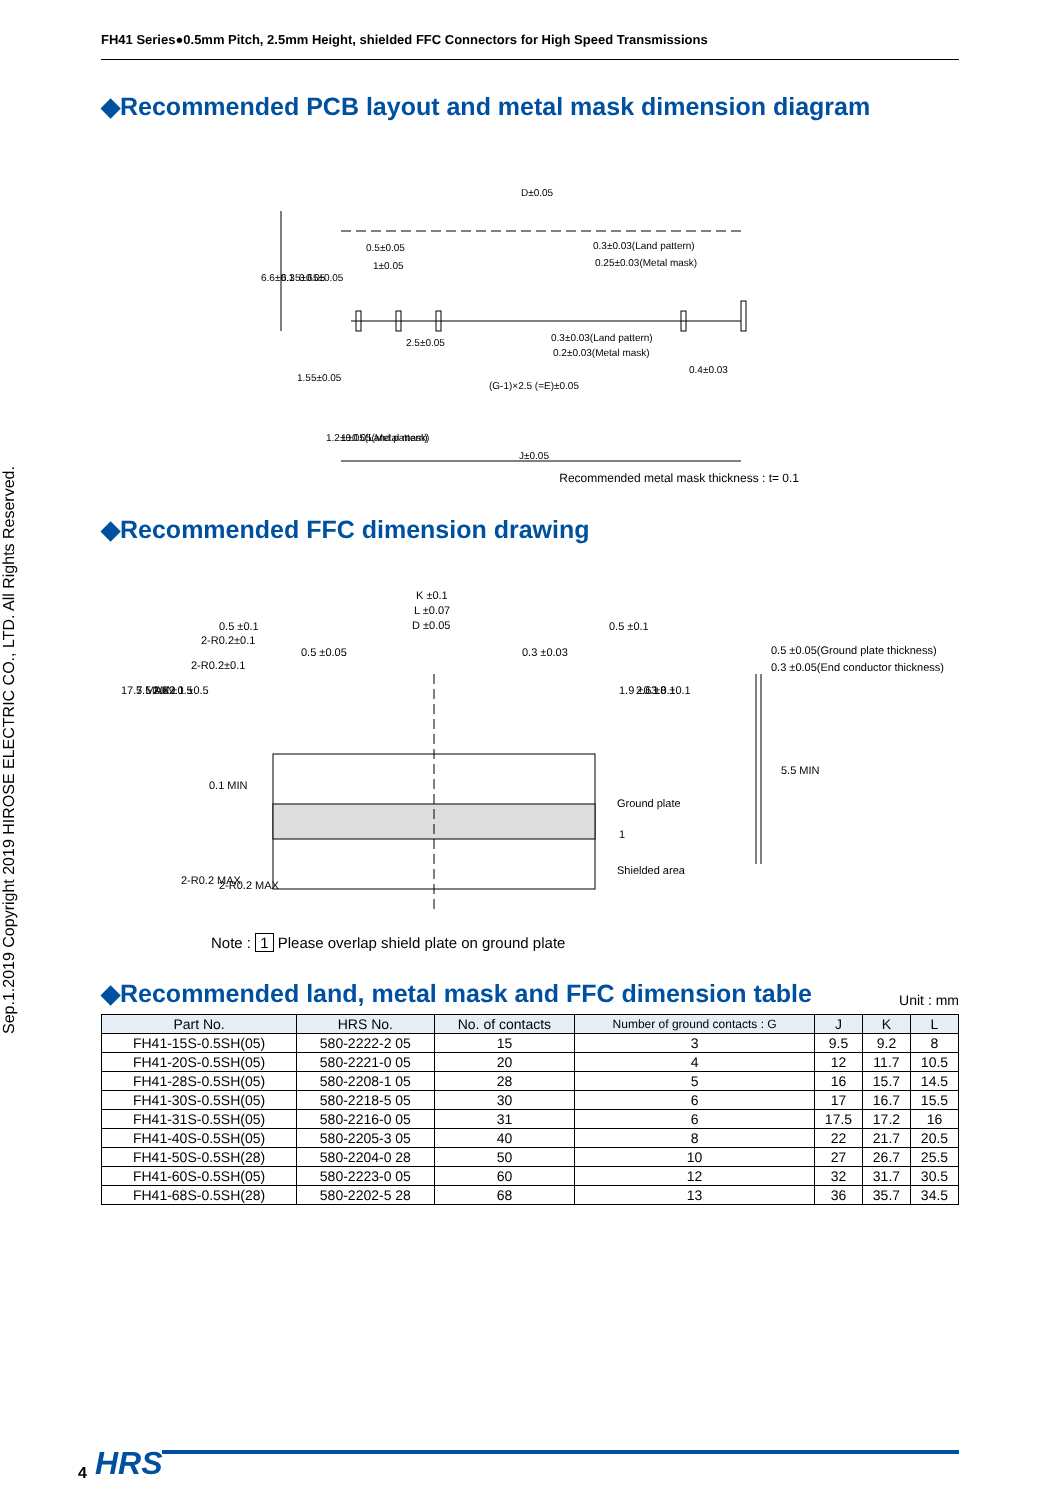FH41 Series●0.5mm Pitch, 2.5mm Height, shielded FFC Connectors for High Speed Transmissions
Sep.1.2019 Copyright 2019 HIROSE ELECTRIC CO., LTD. All Rights Reserved.
◆Recommended PCB layout and metal mask dimension diagram
D±0.05
0.5±0.05
1±0.05
0.3±0.03(Land pattern)
0.25±0.03(Metal mask)
2.5±0.05
0.3±0.03(Land pattern)
0.2±0.03(Metal mask)
0.4±0.03
(G-1)×2.5 (=E)±0.05
J±0.05
6.6±0.1
6.35±0.05
0.65±0.05
1.55±0.05
1.2±0.05(Land pattern)
1±0.05(Metal mask)
Recommended metal mask thickness : t= 0.1
◆Recommended FFC dimension drawing
K ±0.1
L ±0.07
D ±0.05
0.5 ±0.1
0.5 ±0.1
0.5 ±0.05
0.3 ±0.03
2-R0.2±0.1
2-R0.2±0.1
17.7 MAX
5.5 MIN
2.6 ±0.5
2.1 ±0.5
1.9 ±0.1
2.6 ±0.1
3.8 ±0.1
0.1 MIN
0.5 ±0.05(Ground plate thickness)
0.3 ±0.05(End conductor thickness)
5.5 MIN
Ground plate
1
Shielded area
2-R0.2 MAX
2-R0.2 MAX
Note : 1 Please overlap shield plate on ground plate
◆Recommended land, metal mask and FFC dimension table
Unit : mm
| Part No. | HRS No. | No. of contacts | Number of ground contacts : G | J | K | L |
| --- | --- | --- | --- | --- | --- | --- |
| FH41-15S-0.5SH(05) | 580-2222-2 05 | 15 | 3 | 9.5 | 9.2 | 8 |
| FH41-20S-0.5SH(05) | 580-2221-0 05 | 20 | 4 | 12 | 11.7 | 10.5 |
| FH41-28S-0.5SH(05) | 580-2208-1 05 | 28 | 5 | 16 | 15.7 | 14.5 |
| FH41-30S-0.5SH(05) | 580-2218-5 05 | 30 | 6 | 17 | 16.7 | 15.5 |
| FH41-31S-0.5SH(05) | 580-2216-0 05 | 31 | 6 | 17.5 | 17.2 | 16 |
| FH41-40S-0.5SH(05) | 580-2205-3 05 | 40 | 8 | 22 | 21.7 | 20.5 |
| FH41-50S-0.5SH(28) | 580-2204-0 28 | 50 | 10 | 27 | 26.7 | 25.5 |
| FH41-60S-0.5SH(05) | 580-2223-0 05 | 60 | 12 | 32 | 31.7 | 30.5 |
| FH41-68S-0.5SH(28) | 580-2202-5 28 | 68 | 13 | 36 | 35.7 | 34.5 |
4 HRS